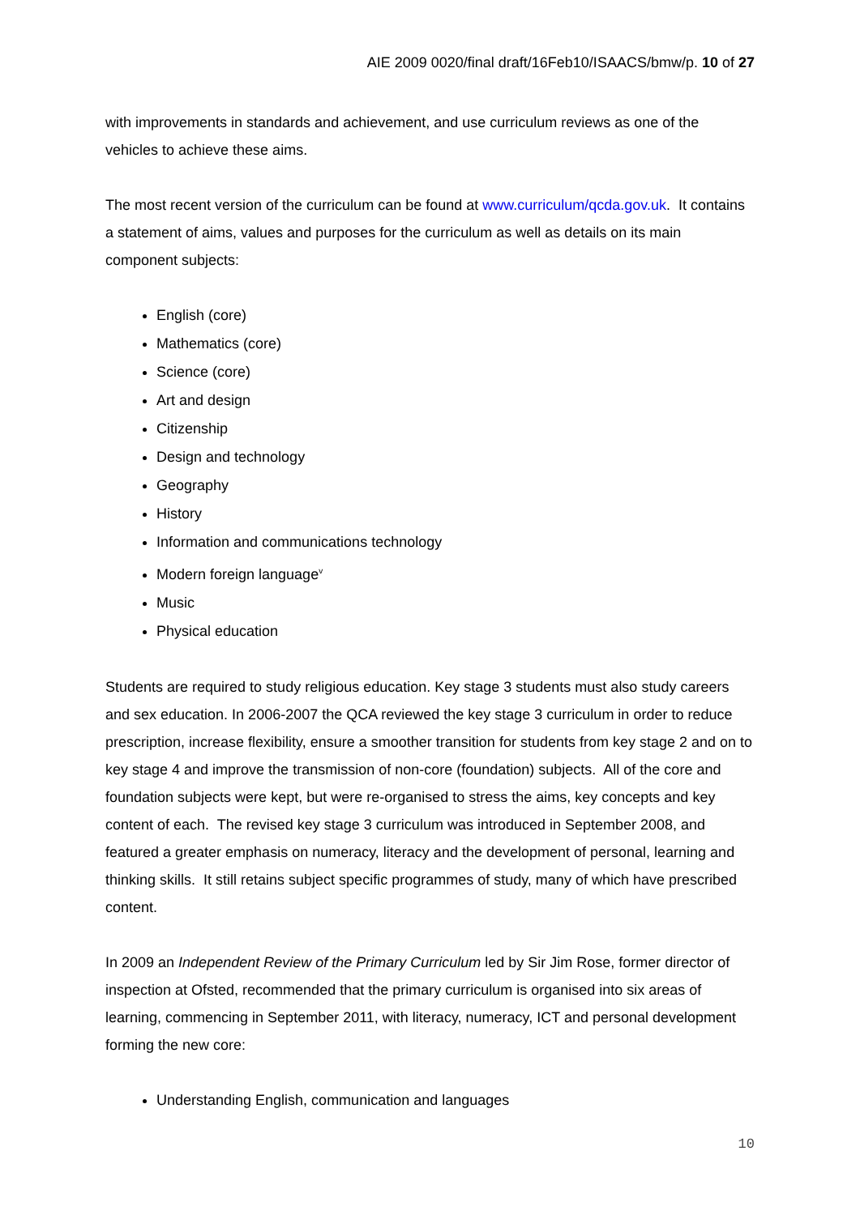AIE 2009 0020/final draft/16Feb10/ISAACS/bmw/p. 10 of 27
with improvements in standards and achievement, and use curriculum reviews as one of the vehicles to achieve these aims.
The most recent version of the curriculum can be found at www.curriculum/qcda.gov.uk. It contains a statement of aims, values and purposes for the curriculum as well as details on its main component subjects:
English (core)
Mathematics (core)
Science (core)
Art and design
Citizenship
Design and technology
Geography
History
Information and communications technology
Modern foreign language<sup>v</sup>
Music
Physical education
Students are required to study religious education. Key stage 3 students must also study careers and sex education. In 2006-2007 the QCA reviewed the key stage 3 curriculum in order to reduce prescription, increase flexibility, ensure a smoother transition for students from key stage 2 and on to key stage 4 and improve the transmission of non-core (foundation) subjects. All of the core and foundation subjects were kept, but were re-organised to stress the aims, key concepts and key content of each. The revised key stage 3 curriculum was introduced in September 2008, and featured a greater emphasis on numeracy, literacy and the development of personal, learning and thinking skills. It still retains subject specific programmes of study, many of which have prescribed content.
In 2009 an Independent Review of the Primary Curriculum led by Sir Jim Rose, former director of inspection at Ofsted, recommended that the primary curriculum is organised into six areas of learning, commencing in September 2011, with literacy, numeracy, ICT and personal development forming the new core:
Understanding English, communication and languages
10